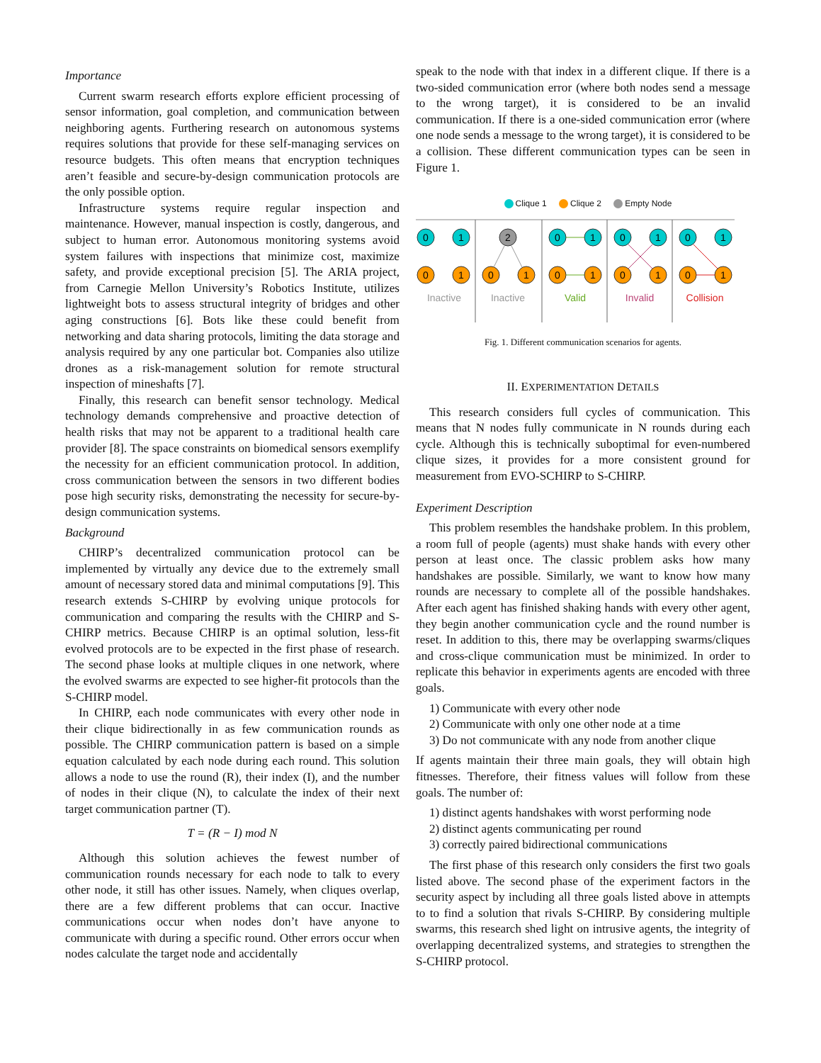Importance
Current swarm research efforts explore efficient processing of sensor information, goal completion, and communication between neighboring agents. Furthering research on autonomous systems requires solutions that provide for these self-managing services on resource budgets. This often means that encryption techniques aren’t feasible and secure-by-design communication protocols are the only possible option.
Infrastructure systems require regular inspection and maintenance. However, manual inspection is costly, dangerous, and subject to human error. Autonomous monitoring systems avoid system failures with inspections that minimize cost, maximize safety, and provide exceptional precision [5]. The ARIA project, from Carnegie Mellon University’s Robotics Institute, utilizes lightweight bots to assess structural integrity of bridges and other aging constructions [6]. Bots like these could benefit from networking and data sharing protocols, limiting the data storage and analysis required by any one particular bot. Companies also utilize drones as a risk-management solution for remote structural inspection of mineshafts [7].
Finally, this research can benefit sensor technology. Medical technology demands comprehensive and proactive detection of health risks that may not be apparent to a traditional health care provider [8]. The space constraints on biomedical sensors exemplify the necessity for an efficient communication protocol. In addition, cross communication between the sensors in two different bodies pose high security risks, demonstrating the necessity for secure-by-design communication systems.
Background
CHIRP’s decentralized communication protocol can be implemented by virtually any device due to the extremely small amount of necessary stored data and minimal computations [9]. This research extends S-CHIRP by evolving unique protocols for communication and comparing the results with the CHIRP and S-CHIRP metrics. Because CHIRP is an optimal solution, less-fit evolved protocols are to be expected in the first phase of research. The second phase looks at multiple cliques in one network, where the evolved swarms are expected to see higher-fit protocols than the S-CHIRP model.
In CHIRP, each node communicates with every other node in their clique bidirectionally in as few communication rounds as possible. The CHIRP communication pattern is based on a simple equation calculated by each node during each round. This solution allows a node to use the round (R), their index (I), and the number of nodes in their clique (N), to calculate the index of their next target communication partner (T).
T = (R − I) mod N
Although this solution achieves the fewest number of communication rounds necessary for each node to talk to every other node, it still has other issues. Namely, when cliques overlap, there are a few different problems that can occur. Inactive communications occur when nodes don’t have anyone to communicate with during a specific round. Other errors occur when nodes calculate the target node and accidentally
speak to the node with that index in a different clique. If there is a two-sided communication error (where both nodes send a message to the wrong target), it is considered to be an invalid communication. If there is a one-sided communication error (where one node sends a message to the wrong target), it is considered to be a collision. These different communication types can be seen in Figure 1.
Clique 1 Clique 2 Empty Node
0
1
0
1
2
0
1
0
1
0
1
0
1
0
1
0
1
0
1
Inactive
Inactive
Valid
Invalid
Collision
Fig. 1. Different communication scenarios for agents.
II. EXPERIMENTATION DETAILS
This research considers full cycles of communication. This means that N nodes fully communicate in N rounds during each cycle. Although this is technically suboptimal for even-numbered clique sizes, it provides for a more consistent ground for measurement from EVO-SCHIRP to S-CHIRP.
Experiment Description
This problem resembles the handshake problem. In this problem, a room full of people (agents) must shake hands with every other person at least once. The classic problem asks how many handshakes are possible. Similarly, we want to know how many rounds are necessary to complete all of the possible handshakes. After each agent has finished shaking hands with every other agent, they begin another communication cycle and the round number is reset. In addition to this, there may be overlapping swarms/cliques and cross-clique communication must be minimized. In order to replicate this behavior in experiments agents are encoded with three goals.
1) Communicate with every other node
2) Communicate with only one other node at a time
3) Do not communicate with any node from another clique
If agents maintain their three main goals, they will obtain high fitnesses. Therefore, their fitness values will follow from these goals. The number of:
1) distinct agents handshakes with worst performing node
2) distinct agents communicating per round
3) correctly paired bidirectional communications
The first phase of this research only considers the first two goals listed above. The second phase of the experiment factors in the security aspect by including all three goals listed above in attempts to to find a solution that rivals S-CHIRP. By considering multiple swarms, this research shed light on intrusive agents, the integrity of overlapping decentralized systems, and strategies to strengthen the S-CHIRP protocol.